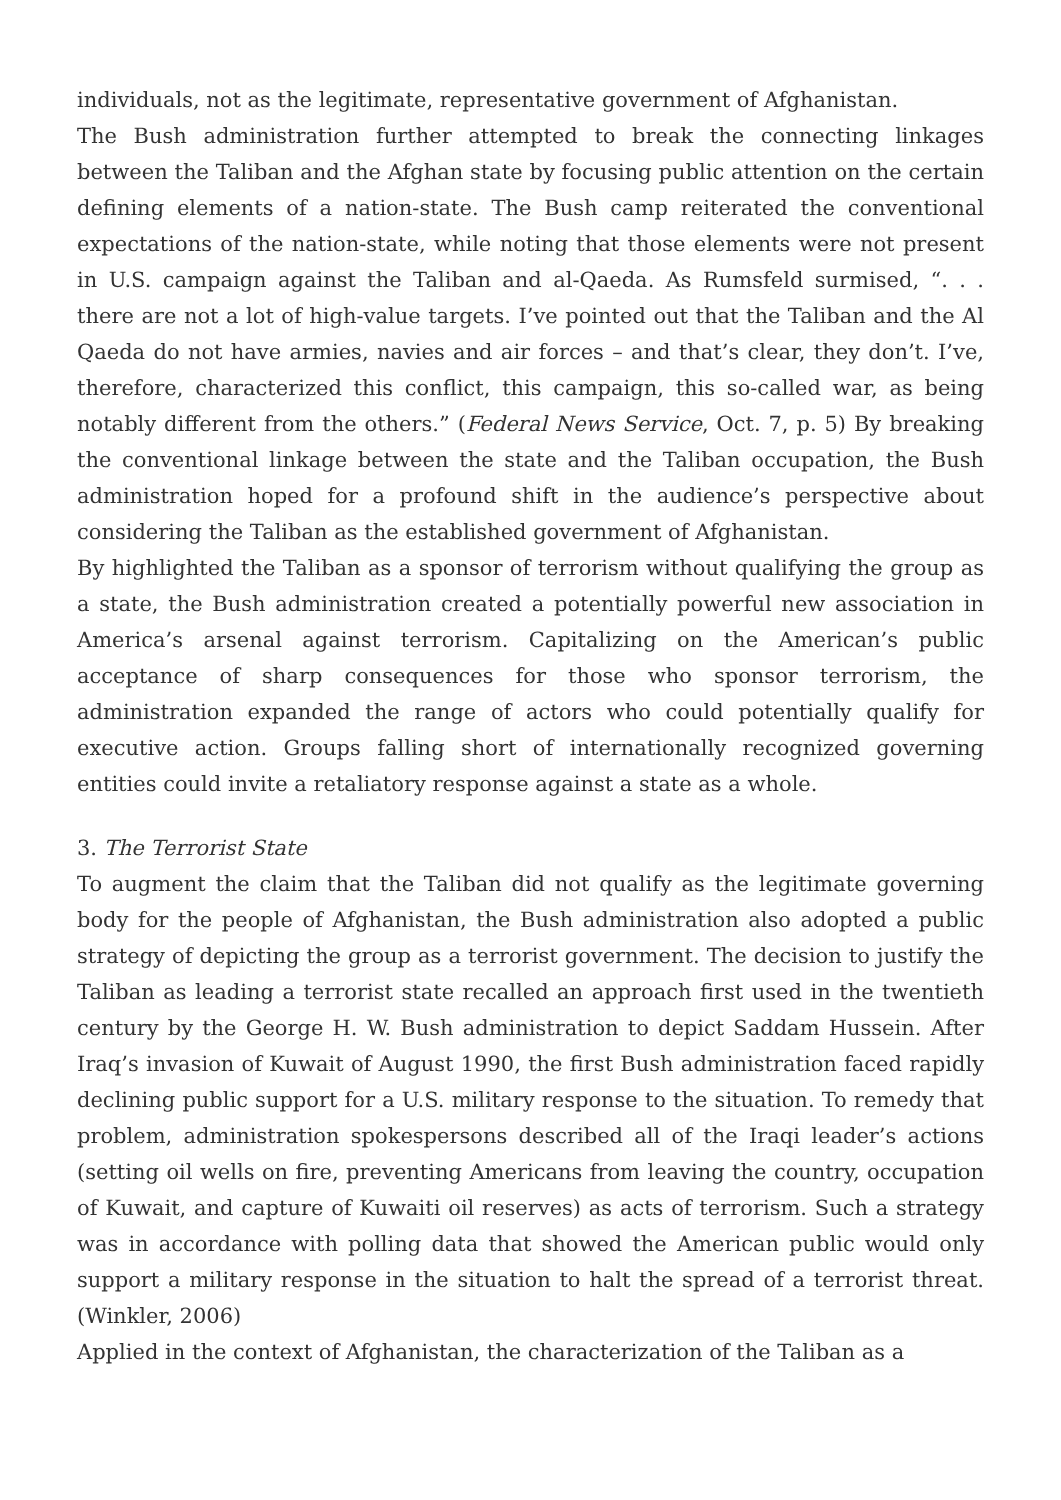individuals, not as the legitimate, representative government of Afghanistan.
The Bush administration further attempted to break the connecting linkages between the Taliban and the Afghan state by focusing public attention on the certain defining elements of a nation-state. The Bush camp reiterated the conventional expectations of the nation-state, while noting that those elements were not present in U.S. campaign against the Taliban and al-Qaeda. As Rumsfeld surmised, “. . . there are not a lot of high-value targets. I’ve pointed out that the Taliban and the Al Qaeda do not have armies, navies and air forces – and that’s clear, they don’t. I’ve, therefore, characterized this conflict, this campaign, this so-called war, as being notably different from the others.” (Federal News Service, Oct. 7, p. 5) By breaking the conventional linkage between the state and the Taliban occupation, the Bush administration hoped for a profound shift in the audience’s perspective about considering the Taliban as the established government of Afghanistan.
By highlighted the Taliban as a sponsor of terrorism without qualifying the group as a state, the Bush administration created a potentially powerful new association in America’s arsenal against terrorism. Capitalizing on the American’s public acceptance of sharp consequences for those who sponsor terrorism, the administration expanded the range of actors who could potentially qualify for executive action. Groups falling short of internationally recognized governing entities could invite a retaliatory response against a state as a whole.
3. The Terrorist State
To augment the claim that the Taliban did not qualify as the legitimate governing body for the people of Afghanistan, the Bush administration also adopted a public strategy of depicting the group as a terrorist government. The decision to justify the Taliban as leading a terrorist state recalled an approach first used in the twentieth century by the George H. W. Bush administration to depict Saddam Hussein. After Iraq’s invasion of Kuwait of August 1990, the first Bush administration faced rapidly declining public support for a U.S. military response to the situation. To remedy that problem, administration spokespersons described all of the Iraqi leader’s actions (setting oil wells on fire, preventing Americans from leaving the country, occupation of Kuwait, and capture of Kuwaiti oil reserves) as acts of terrorism. Such a strategy was in accordance with polling data that showed the American public would only support a military response in the situation to halt the spread of a terrorist threat. (Winkler, 2006)
Applied in the context of Afghanistan, the characterization of the Taliban as a